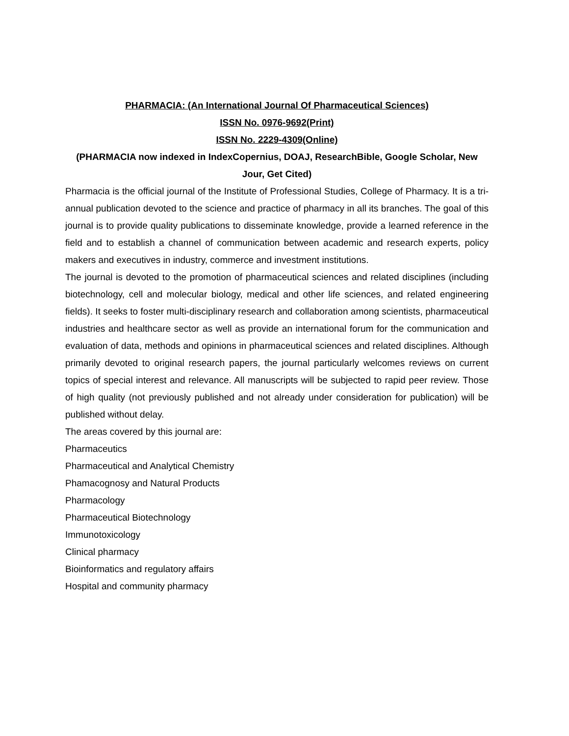PHARMACIA: (An International Journal Of Pharmaceutical Sciences)
ISSN No. 0976-9692(Print)
ISSN No. 2229-4309(Online)
(PHARMACIA now indexed in IndexCopernius, DOAJ, ResearchBible, Google Scholar, New Jour, Get Cited)
Pharmacia is the official journal of the Institute of Professional Studies, College of Pharmacy. It is a tri-annual publication devoted to the science and practice of pharmacy in all its branches. The goal of this journal is to provide quality publications to disseminate knowledge, provide a learned reference in the field and to establish a channel of communication between academic and research experts, policy makers and executives in industry, commerce and investment institutions.
The journal is devoted to the promotion of pharmaceutical sciences and related disciplines (including biotechnology, cell and molecular biology, medical and other life sciences, and related engineering fields). It seeks to foster multi-disciplinary research and collaboration among scientists, pharmaceutical industries and healthcare sector as well as provide an international forum for the communication and evaluation of data, methods and opinions in pharmaceutical sciences and related disciplines. Although primarily devoted to original research papers, the journal particularly welcomes reviews on current topics of special interest and relevance. All manuscripts will be subjected to rapid peer review. Those of high quality (not previously published and not already under consideration for publication) will be published without delay.
The areas covered by this journal are:
Pharmaceutics
Pharmaceutical and Analytical Chemistry
Phamacognosy and Natural Products
Pharmacology
Pharmaceutical Biotechnology
Immunotoxicology
Clinical pharmacy
Bioinformatics and regulatory affairs
Hospital and community pharmacy